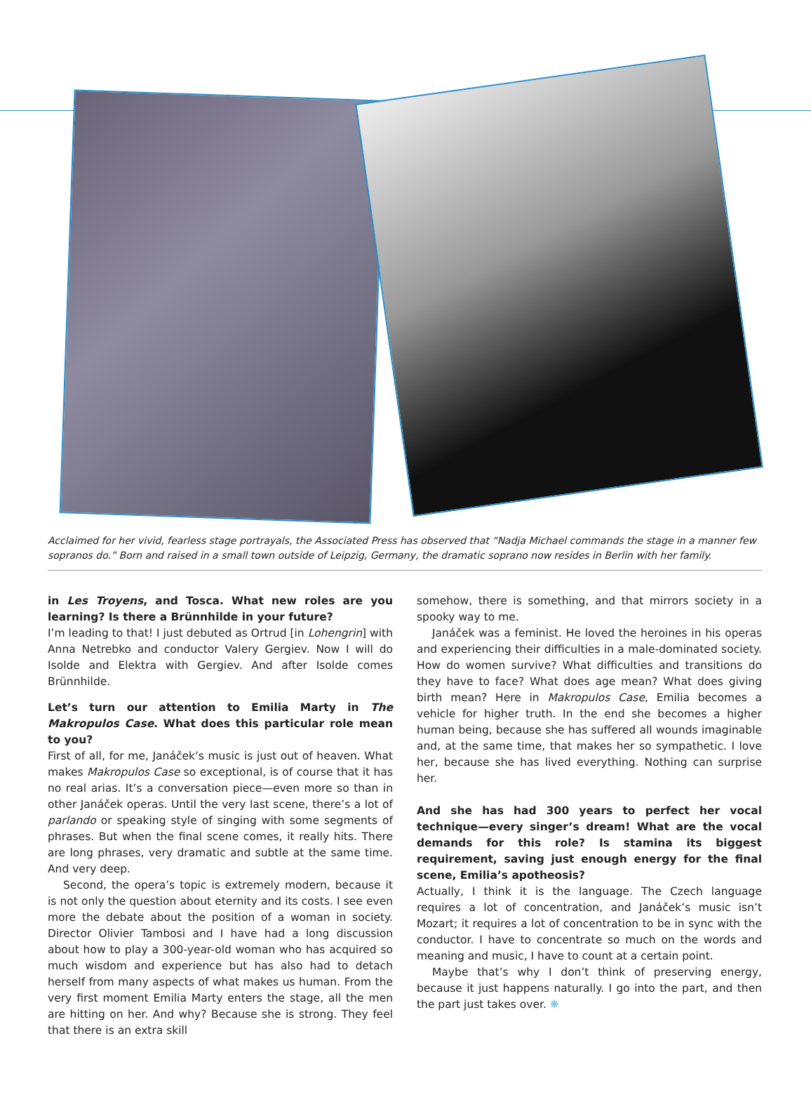Acclaimed for her vivid, fearless stage portrayals, the Associated Press has observed that “Nadja Michael commands the stage in a manner few sopranos do.” Born and raised in a small town outside of Leipzig, Germany, the dramatic soprano now resides in Berlin with her family.
in Les Troyens, and Tosca. What new roles are you learning? Is there a Brünnhilde in your future?
I’m leading to that! I just debuted as Ortrud [in Lohengrin] with Anna Netrebko and conductor Valery Gergiev. Now I will do Isolde and Elektra with Gergiev. And after Isolde comes Brünnhilde.
Let’s turn our attention to Emilia Marty in The Makropulos Case. What does this particular role mean to you?
First of all, for me, Janáček’s music is just out of heaven. What makes Makropulos Case so exceptional, is of course that it has no real arias. It’s a conversation piece—even more so than in other Janáček operas. Until the very last scene, there’s a lot of parlando or speaking style of singing with some segments of phrases. But when the final scene comes, it really hits. There are long phrases, very dramatic and subtle at the same time. And very deep.
Second, the opera’s topic is extremely modern, because it is not only the question about eternity and its costs. I see even more the debate about the position of a woman in society. Director Olivier Tambosi and I have had a long discussion about how to play a 300-year-old woman who has acquired so much wisdom and experience but has also had to detach herself from many aspects of what makes us human. From the very first moment Emilia Marty enters the stage, all the men are hitting on her. And why? Because she is strong. They feel that there is an extra skill
somehow, there is something, and that mirrors society in a spooky way to me.
Janáček was a feminist. He loved the heroines in his operas and experiencing their difficulties in a male-dominated society. How do women survive? What difficulties and transitions do they have to face? What does age mean? What does giving birth mean? Here in Makropulos Case, Emilia becomes a vehicle for higher truth. In the end she becomes a higher human being, because she has suffered all wounds imaginable and, at the same time, that makes her so sympathetic. I love her, because she has lived every­thing. Nothing can surprise her.
And she has had 300 years to perfect her vocal technique—every singer’s dream! What are the vocal demands for this role? Is stamina its biggest requirement, saving just enough energy for the final scene, Emilia’s apotheosis?
Actually, I think it is the language. The Czech language requires a lot of concentration, and Janáček’s music isn’t Mozart; it requires a lot of concentration to be in sync with the conductor. I have to concentrate so much on the words and meaning and music, I have to count at a certain point.
Maybe that’s why I don’t think of preserving energy, because it just happens naturally. I go into the part, and then the part just takes over. ❋